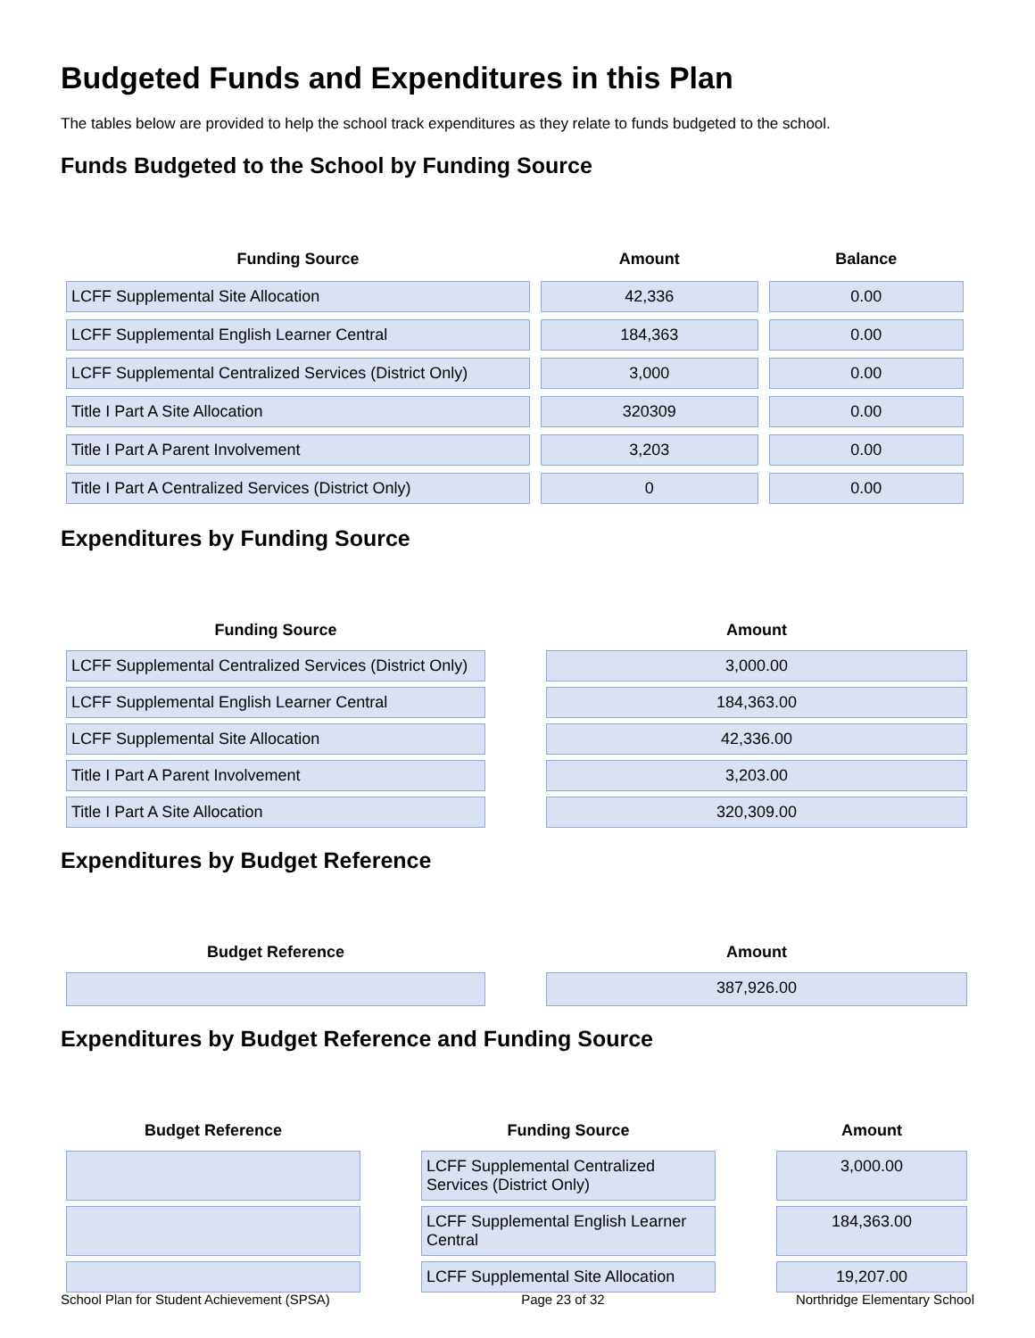Budgeted Funds and Expenditures in this Plan
The tables below are provided to help the school track expenditures as they relate to funds budgeted to the school.
Funds Budgeted to the School by Funding Source
| Funding Source | Amount | Balance |
| --- | --- | --- |
| LCFF Supplemental Site Allocation | 42,336 | 0.00 |
| LCFF Supplemental English Learner Central | 184,363 | 0.00 |
| LCFF Supplemental Centralized Services (District Only) | 3,000 | 0.00 |
| Title I Part A Site Allocation | 320309 | 0.00 |
| Title I Part A Parent Involvement | 3,203 | 0.00 |
| Title I Part A Centralized Services (District Only) | 0 | 0.00 |
Expenditures by Funding Source
| Funding Source | Amount |
| --- | --- |
| LCFF Supplemental Centralized Services (District Only) | 3,000.00 |
| LCFF Supplemental English Learner Central | 184,363.00 |
| LCFF Supplemental Site Allocation | 42,336.00 |
| Title I Part A Parent Involvement | 3,203.00 |
| Title I Part A Site Allocation | 320,309.00 |
Expenditures by Budget Reference
| Budget Reference | Amount |
| --- | --- |
| | 387,926.00 |
Expenditures by Budget Reference and Funding Source
| Budget Reference | Funding Source | Amount |
| --- | --- | --- |
| | LCFF Supplemental Centralized Services (District Only) | 3,000.00 |
| | LCFF Supplemental English Learner Central | 184,363.00 |
| | LCFF Supplemental Site Allocation | 19,207.00 |
School Plan for Student Achievement (SPSA) Page 23 of 32 Northridge Elementary School